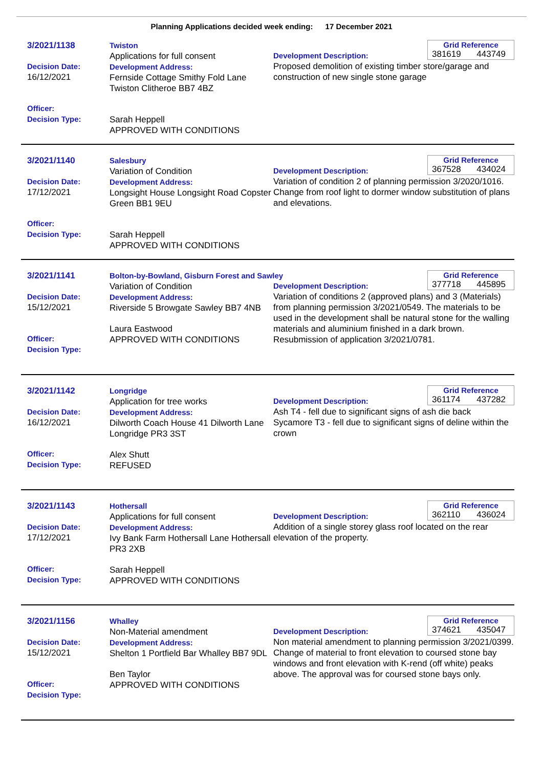Planning Applications decided week ending: 17 December 2021
3/2021/1138
Decision Date:
16/12/2021
Officer:
Decision Type:
Twiston
Applications for full consent
Development Address:
Fernside Cottage Smithy Fold Lane Twiston Clitheroe BB7 4BZ
Sarah Heppell
APPROVED WITH CONDITIONS
Grid Reference
381619 443749
Development Description:
Proposed demolition of existing timber store/garage and construction of new single stone garage
3/2021/1140
Decision Date:
17/12/2021
Officer:
Decision Type:
Salesbury
Variation of Condition
Development Address:
Longsight House Longsight Road Copster Green BB1 9EU
Sarah Heppell
APPROVED WITH CONDITIONS
Grid Reference
367528 434024
Development Description:
Variation of condition 2 of planning permission 3/2020/1016. Change from roof light to dormer window substitution of plans and elevations.
3/2021/1141
Decision Date:
15/12/2021
Officer:
Decision Type:
Bolton-by-Bowland, Gisburn Forest and Sawley
Variation of Condition
Development Address:
Riverside 5 Browgate Sawley BB7 4NB
Laura Eastwood
APPROVED WITH CONDITIONS
Grid Reference
377718 445895
Development Description:
Variation of conditions 2 (approved plans) and 3 (Materials) from planning permission 3/2021/0549. The materials to be used in the development shall be natural stone for the walling materials and aluminium finished in a dark brown. Resubmission of application 3/2021/0781.
3/2021/1142
Decision Date:
16/12/2021
Officer:
Decision Type:
Longridge
Application for tree works
Development Address:
Dilworth Coach House 41 Dilworth Lane Longridge PR3 3ST
Alex Shutt
REFUSED
Grid Reference
361174 437282
Development Description:
Ash T4 - fell due to significant signs of ash die back
Sycamore T3 - fell due to significant signs of deline within the crown
3/2021/1143
Decision Date:
17/12/2021
Officer:
Decision Type:
Hothersall
Applications for full consent
Development Address:
Ivy Bank Farm Hothersall Lane Hothersall PR3 2XB
Sarah Heppell
APPROVED WITH CONDITIONS
Grid Reference
362110 436024
Development Description:
Addition of a single storey glass roof located on the rear elevation of the property.
3/2021/1156
Decision Date:
15/12/2021
Officer:
Decision Type:
Whalley
Non-Material amendment
Development Address:
Shelton 1 Portfield Bar Whalley BB7 9DL
Ben Taylor
APPROVED WITH CONDITIONS
Grid Reference
374621 435047
Development Description:
Non material amendment to planning permission 3/2021/0399. Change of material to front elevation to coursed stone bay windows and front elevation with K-rend (off white) peaks above. The approval was for coursed stone bays only.